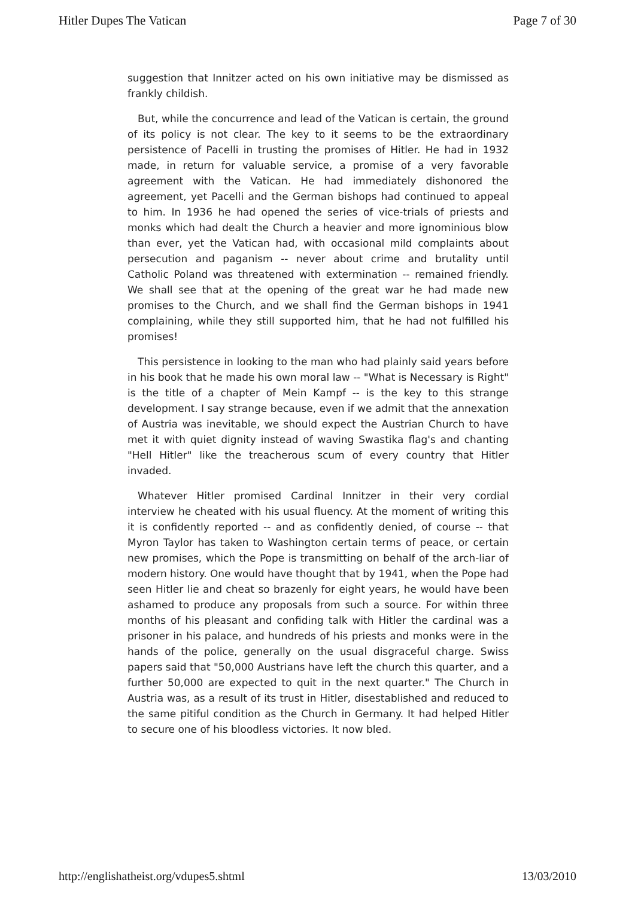Hitler Dupes The Vatican Page 7 of 30
suggestion that Innitzer acted on his own initiative may be dismissed as frankly childish.
But, while the concurrence and lead of the Vatican is certain, the ground of its policy is not clear. The key to it seems to be the extraordinary persistence of Pacelli in trusting the promises of Hitler. He had in 1932 made, in return for valuable service, a promise of a very favorable agreement with the Vatican. He had immediately dishonored the agreement, yet Pacelli and the German bishops had continued to appeal to him. In 1936 he had opened the series of vice-trials of priests and monks which had dealt the Church a heavier and more ignominious blow than ever, yet the Vatican had, with occasional mild complaints about persecution and paganism -- never about crime and brutality until Catholic Poland was threatened with extermination -- remained friendly. We shall see that at the opening of the great war he had made new promises to the Church, and we shall find the German bishops in 1941 complaining, while they still supported him, that he had not fulfilled his promises!
This persistence in looking to the man who had plainly said years before in his book that he made his own moral law -- "What is Necessary is Right" is the title of a chapter of Mein Kampf -- is the key to this strange development. I say strange because, even if we admit that the annexation of Austria was inevitable, we should expect the Austrian Church to have met it with quiet dignity instead of waving Swastika flag's and chanting "Hell Hitler" like the treacherous scum of every country that Hitler invaded.
Whatever Hitler promised Cardinal Innitzer in their very cordial interview he cheated with his usual fluency. At the moment of writing this it is confidently reported -- and as confidently denied, of course -- that Myron Taylor has taken to Washington certain terms of peace, or certain new promises, which the Pope is transmitting on behalf of the arch-liar of modern history. One would have thought that by 1941, when the Pope had seen Hitler lie and cheat so brazenly for eight years, he would have been ashamed to produce any proposals from such a source. For within three months of his pleasant and confiding talk with Hitler the cardinal was a prisoner in his palace, and hundreds of his priests and monks were in the hands of the police, generally on the usual disgraceful charge. Swiss papers said that "50,000 Austrians have left the church this quarter, and a further 50,000 are expected to quit in the next quarter." The Church in Austria was, as a result of its trust in Hitler, disestablished and reduced to the same pitiful condition as the Church in Germany. It had helped Hitler to secure one of his bloodless victories. It now bled.
http://englishatheist.org/vdupes5.shtml 13/03/2010